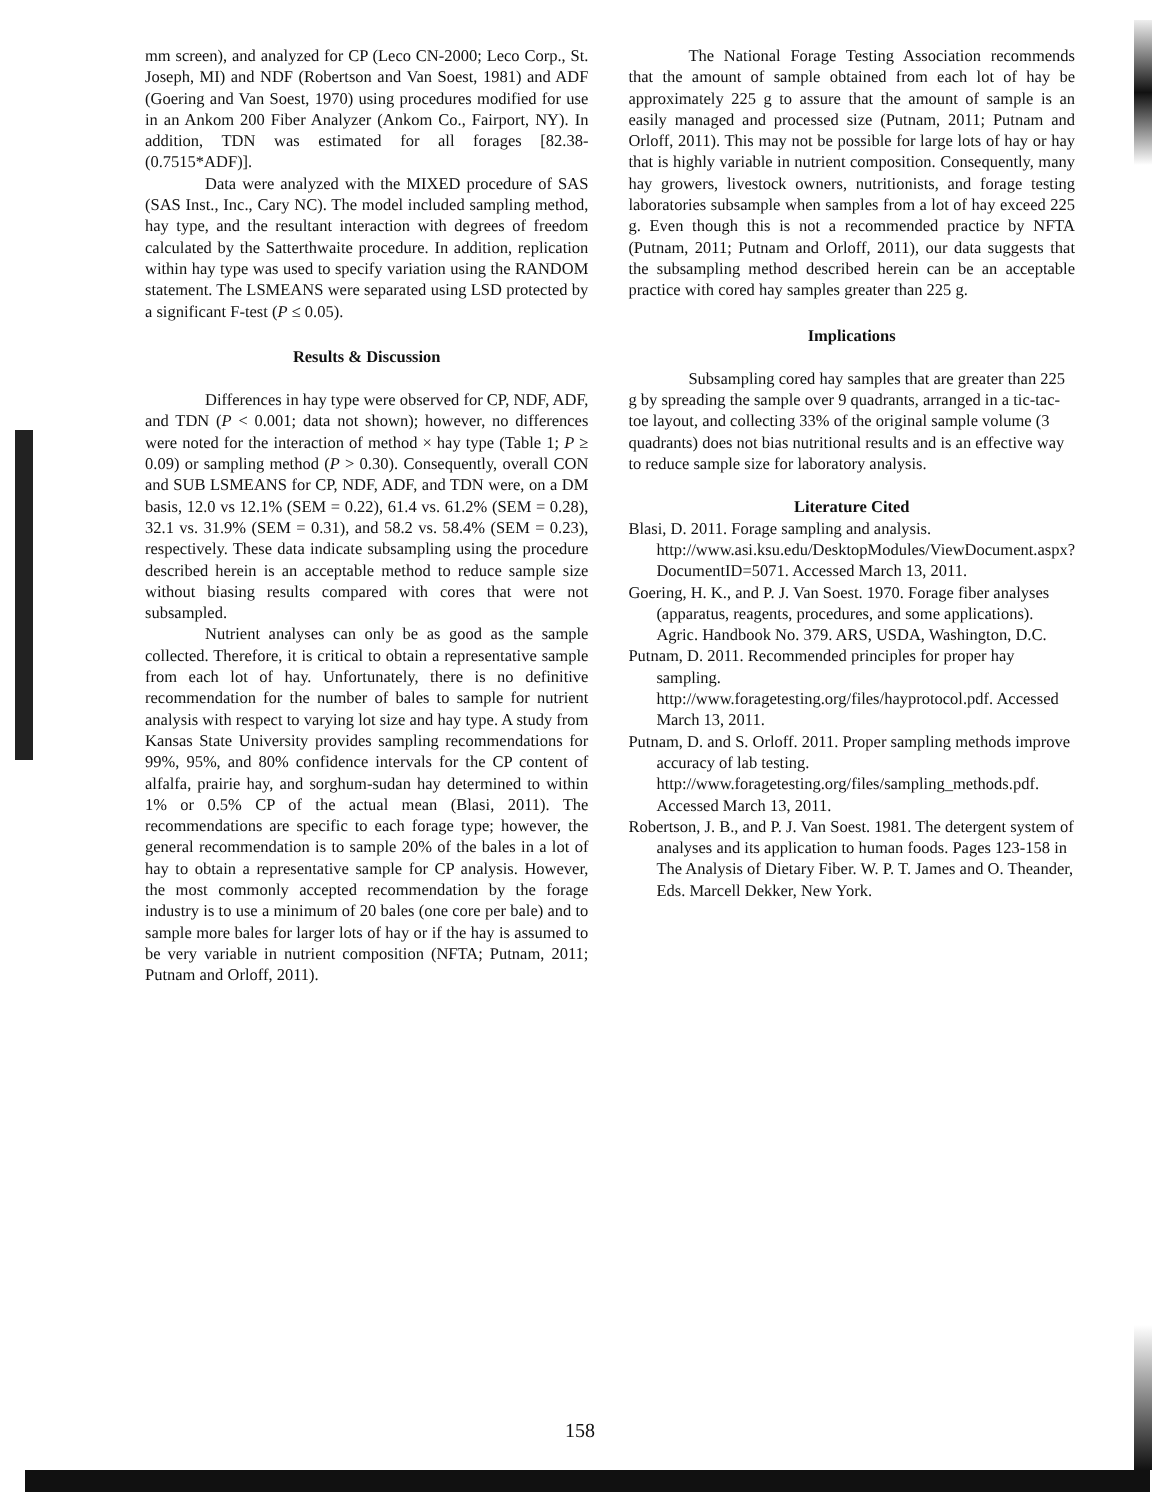mm screen), and analyzed for CP (Leco CN-2000; Leco Corp., St. Joseph, MI) and NDF (Robertson and Van Soest, 1981) and ADF (Goering and Van Soest, 1970) using procedures modified for use in an Ankom 200 Fiber Analyzer (Ankom Co., Fairport, NY). In addition, TDN was estimated for all forages [82.38-(0.7515*ADF)].
Data were analyzed with the MIXED procedure of SAS (SAS Inst., Inc., Cary NC). The model included sampling method, hay type, and the resultant interaction with degrees of freedom calculated by the Satterthwaite procedure. In addition, replication within hay type was used to specify variation using the RANDOM statement. The LSMEANS were separated using LSD protected by a significant F-test (P ≤ 0.05).
Results & Discussion
Differences in hay type were observed for CP, NDF, ADF, and TDN (P < 0.001; data not shown); however, no differences were noted for the interaction of method × hay type (Table 1; P ≥ 0.09) or sampling method (P > 0.30). Consequently, overall CON and SUB LSMEANS for CP, NDF, ADF, and TDN were, on a DM basis, 12.0 vs 12.1% (SEM = 0.22), 61.4 vs. 61.2% (SEM = 0.28), 32.1 vs. 31.9% (SEM = 0.31), and 58.2 vs. 58.4% (SEM = 0.23), respectively. These data indicate subsampling using the procedure described herein is an acceptable method to reduce sample size without biasing results compared with cores that were not subsampled.
Nutrient analyses can only be as good as the sample collected. Therefore, it is critical to obtain a representative sample from each lot of hay. Unfortunately, there is no definitive recommendation for the number of bales to sample for nutrient analysis with respect to varying lot size and hay type. A study from Kansas State University provides sampling recommendations for 99%, 95%, and 80% confidence intervals for the CP content of alfalfa, prairie hay, and sorghum-sudan hay determined to within 1% or 0.5% CP of the actual mean (Blasi, 2011). The recommendations are specific to each forage type; however, the general recommendation is to sample 20% of the bales in a lot of hay to obtain a representative sample for CP analysis. However, the most commonly accepted recommendation by the forage industry is to use a minimum of 20 bales (one core per bale) and to sample more bales for larger lots of hay or if the hay is assumed to be very variable in nutrient composition (NFTA; Putnam, 2011; Putnam and Orloff, 2011).
The National Forage Testing Association recommends that the amount of sample obtained from each lot of hay be approximately 225 g to assure that the amount of sample is an easily managed and processed size (Putnam, 2011; Putnam and Orloff, 2011). This may not be possible for large lots of hay or hay that is highly variable in nutrient composition. Consequently, many hay growers, livestock owners, nutritionists, and forage testing laboratories subsample when samples from a lot of hay exceed 225 g. Even though this is not a recommended practice by NFTA (Putnam, 2011; Putnam and Orloff, 2011), our data suggests that the subsampling method described herein can be an acceptable practice with cored hay samples greater than 225 g.
Implications
Subsampling cored hay samples that are greater than 225 g by spreading the sample over 9 quadrants, arranged in a tic-tac-toe layout, and collecting 33% of the original sample volume (3 quadrants) does not bias nutritional results and is an effective way to reduce sample size for laboratory analysis.
Literature Cited
Blasi, D. 2011. Forage sampling and analysis. http://www.asi.ksu.edu/DesktopModules/ViewDocument.aspx?DocumentID=5071. Accessed March 13, 2011.
Goering, H. K., and P. J. Van Soest. 1970. Forage fiber analyses (apparatus, reagents, procedures, and some applications). Agric. Handbook No. 379. ARS, USDA, Washington, D.C.
Putnam, D. 2011. Recommended principles for proper hay sampling.
http://www.foragetesting.org/files/hayprotocol.pdf. Accessed March 13, 2011.
Putnam, D. and S. Orloff. 2011. Proper sampling methods improve accuracy of lab testing. http://www.foragetesting.org/files/sampling_methods.pdf. Accessed March 13, 2011.
Robertson, J. B., and P. J. Van Soest. 1981. The detergent system of analyses and its application to human foods. Pages 123-158 in The Analysis of Dietary Fiber. W. P. T. James and O. Theander, Eds. Marcell Dekker, New York.
158